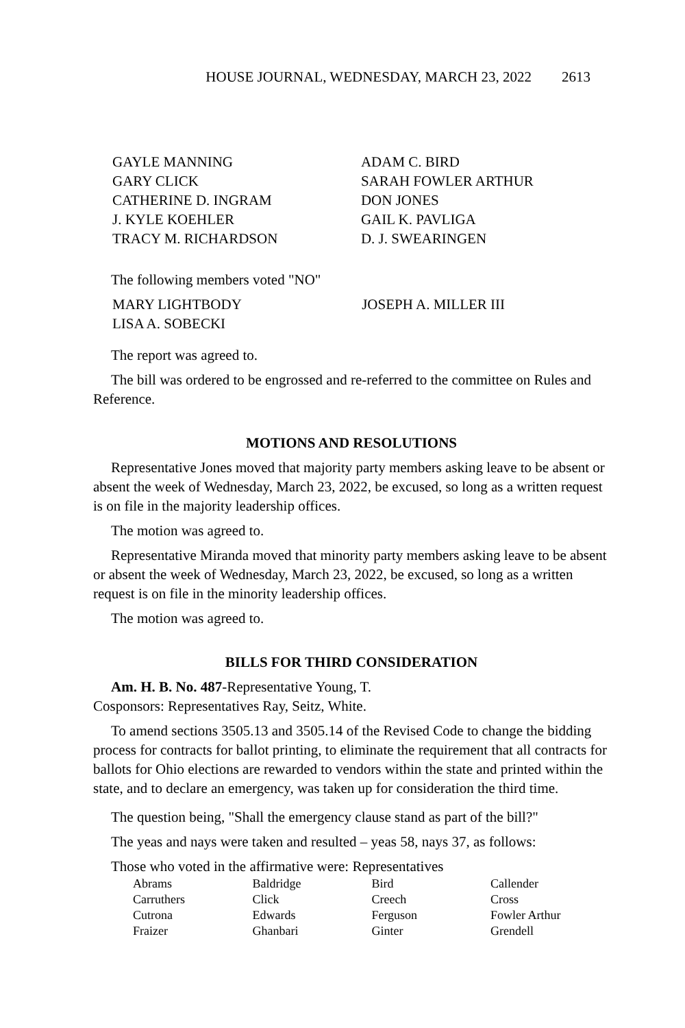HOUSE JOURNAL, WEDNESDAY, MARCH 23, 2022 2613
| GAYLE MANNING | ADAM C. BIRD |
| GARY CLICK | SARAH FOWLER ARTHUR |
| CATHERINE D. INGRAM | DON JONES |
| J. KYLE KOEHLER | GAIL K. PAVLIGA |
| TRACY M. RICHARDSON | D. J. SWEARINGEN |
The following members voted "NO"
| MARY LIGHTBODY | JOSEPH A. MILLER III |
| LISA A. SOBECKI | |
The report was agreed to.
The bill was ordered to be engrossed and re-referred to the committee on Rules and Reference.
MOTIONS AND RESOLUTIONS
Representative Jones moved that majority party members asking leave to be absent or absent the week of Wednesday, March 23, 2022, be excused, so long as a written request is on file in the majority leadership offices.
The motion was agreed to.
Representative Miranda moved that minority party members asking leave to be absent or absent the week of Wednesday, March 23, 2022, be excused, so long as a written request is on file in the minority leadership offices.
The motion was agreed to.
BILLS FOR THIRD CONSIDERATION
Am. H. B. No. 487-Representative Young, T.
Cosponsors: Representatives Ray, Seitz, White.
To amend sections 3505.13 and 3505.14 of the Revised Code to change the bidding process for contracts for ballot printing, to eliminate the requirement that all contracts for ballots for Ohio elections are rewarded to vendors within the state and printed within the state, and to declare an emergency, was taken up for consideration the third time.
The question being, "Shall the emergency clause stand as part of the bill?"
The yeas and nays were taken and resulted – yeas 58, nays 37, as follows:
Those who voted in the affirmative were: Representatives
| Abrams | Baldridge | Bird | Callender |
| Carruthers | Click | Creech | Cross |
| Cutrona | Edwards | Ferguson | Fowler Arthur |
| Fraizer | Ghanbari | Ginter | Grendell |